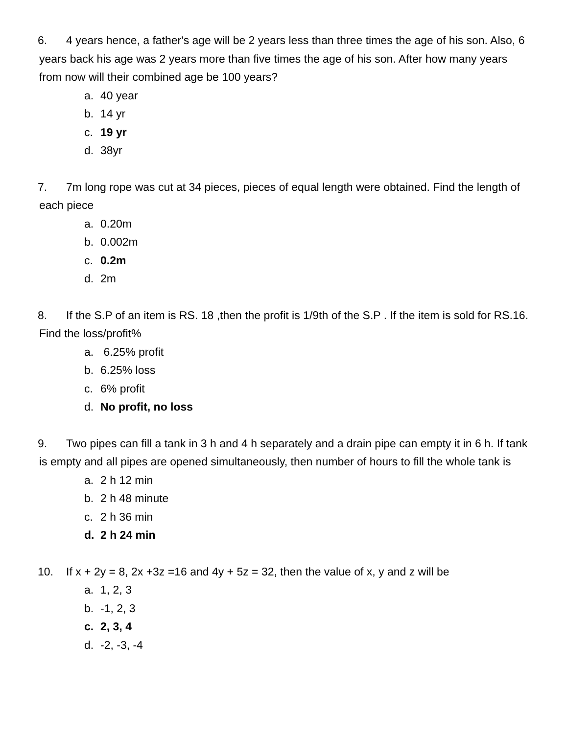6. 4 years hence, a father's age will be 2 years less than three times the age of his son. Also, 6 years back his age was 2 years more than five times the age of his son. After how many years from now will their combined age be 100 years?
a. 40 year
b. 14 yr
c. 19 yr
d. 38yr
7. 7m long rope was cut at 34 pieces, pieces of equal length were obtained. Find the length of each piece
a. 0.20m
b. 0.002m
c. 0.2m
d. 2m
8. If the S.P of an item is RS. 18 ,then the profit is 1/9th of the S.P . If the item is sold for RS.16. Find the loss/profit%
a. 6.25% profit
b. 6.25% loss
c. 6% profit
d. No profit, no loss
9. Two pipes can fill a tank in 3 h and 4 h separately and a drain pipe can empty it in 6 h. If tank is empty and all pipes are opened simultaneously, then number of hours to fill the whole tank is
a. 2 h 12 min
b. 2 h 48 minute
c. 2 h 36 min
d. 2 h 24 min
10. If x + 2y = 8, 2x +3z =16 and 4y + 5z = 32, then the value of x, y and z will be
a. 1, 2, 3
b. -1, 2, 3
c. 2, 3, 4
d. -2, -3, -4